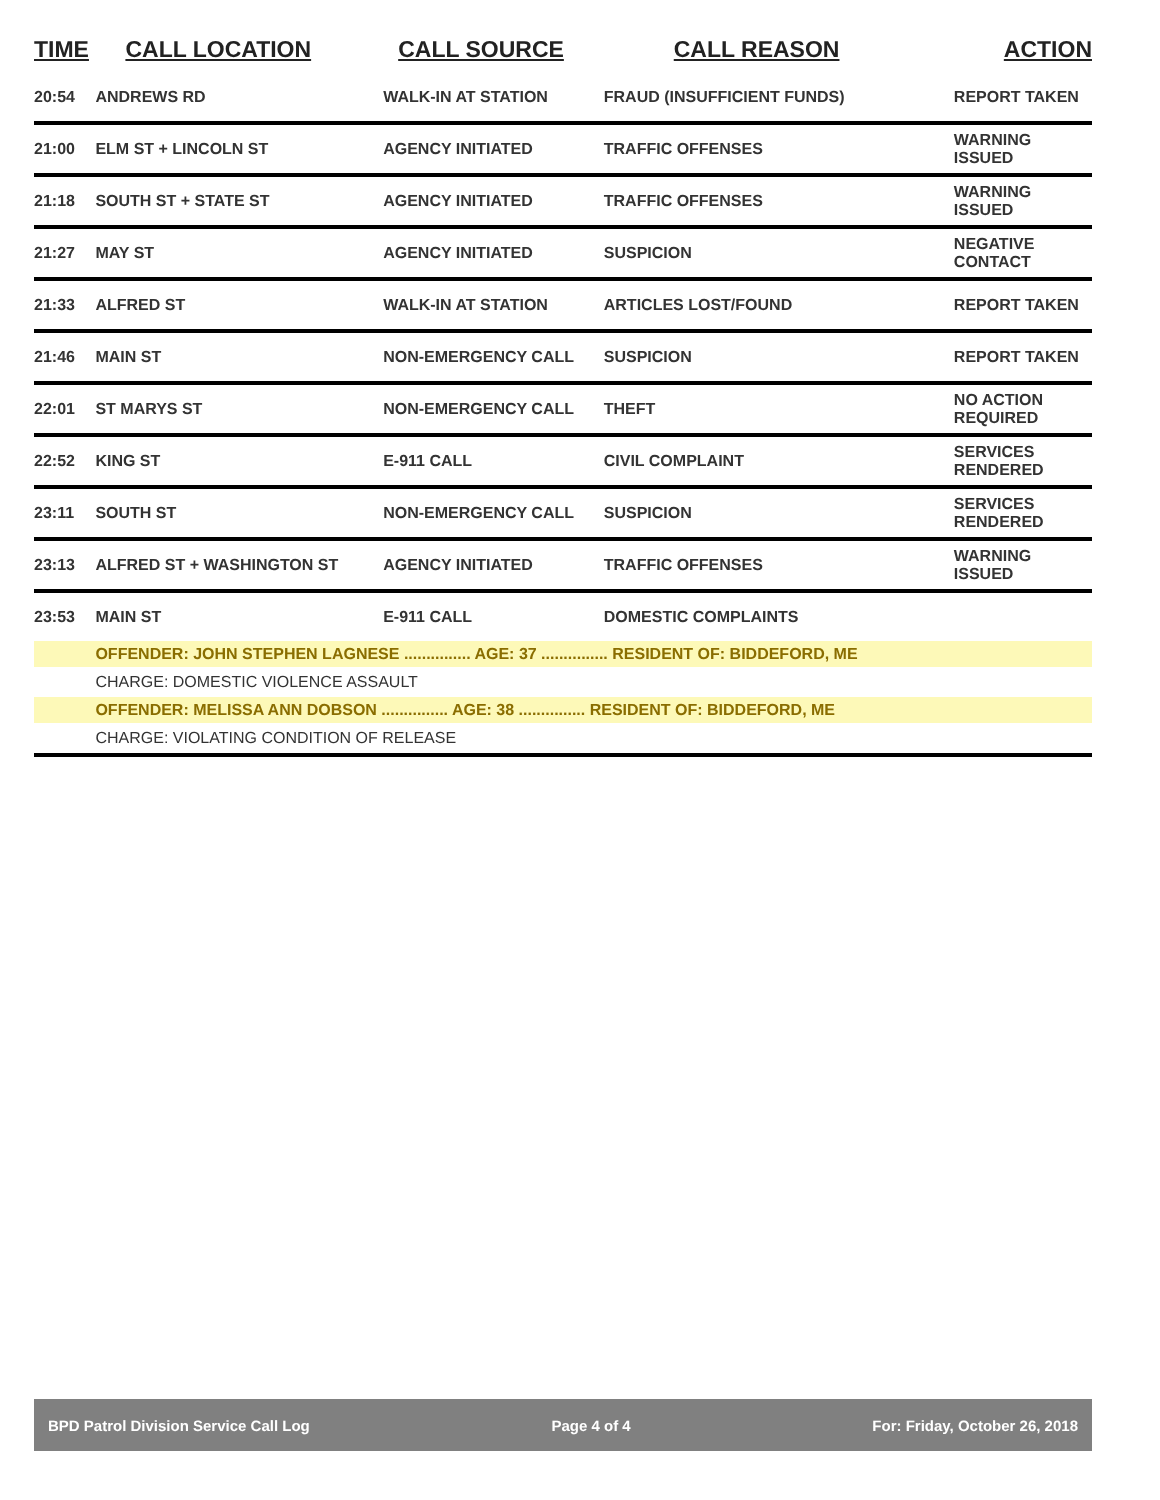| TIME | CALL LOCATION | CALL SOURCE | CALL REASON | ACTION |
| --- | --- | --- | --- | --- |
| 20:54 | ANDREWS RD | WALK-IN AT STATION | FRAUD (INSUFFICIENT FUNDS) | REPORT TAKEN |
| 21:00 | ELM ST + LINCOLN ST | AGENCY INITIATED | TRAFFIC OFFENSES | WARNING ISSUED |
| 21:18 | SOUTH ST + STATE ST | AGENCY INITIATED | TRAFFIC OFFENSES | WARNING ISSUED |
| 21:27 | MAY ST | AGENCY INITIATED | SUSPICION | NEGATIVE CONTACT |
| 21:33 | ALFRED ST | WALK-IN AT STATION | ARTICLES LOST/FOUND | REPORT TAKEN |
| 21:46 | MAIN ST | NON-EMERGENCY CALL | SUSPICION | REPORT TAKEN |
| 22:01 | ST MARYS ST | NON-EMERGENCY CALL | THEFT | NO ACTION REQUIRED |
| 22:52 | KING ST | E-911 CALL | CIVIL COMPLAINT | SERVICES RENDERED |
| 23:11 | SOUTH ST | NON-EMERGENCY CALL | SUSPICION | SERVICES RENDERED |
| 23:13 | ALFRED ST + WASHINGTON ST | AGENCY INITIATED | TRAFFIC OFFENSES | WARNING ISSUED |
| 23:53 | MAIN ST | E-911 CALL | DOMESTIC COMPLAINTS | |
| | OFFENDER: JOHN STEPHEN LAGNESE ............... AGE: 37 ............... RESIDENT OF: BIDDEFORD, ME | | | |
| | CHARGE: DOMESTIC VIOLENCE ASSAULT | | | |
| | OFFENDER: MELISSA ANN DOBSON ............... AGE: 38 ............... RESIDENT OF: BIDDEFORD, ME | | | |
| | CHARGE: VIOLATING CONDITION OF RELEASE | | | |
BPD Patrol Division Service Call Log Page 4 of 4 For: Friday, October 26, 2018